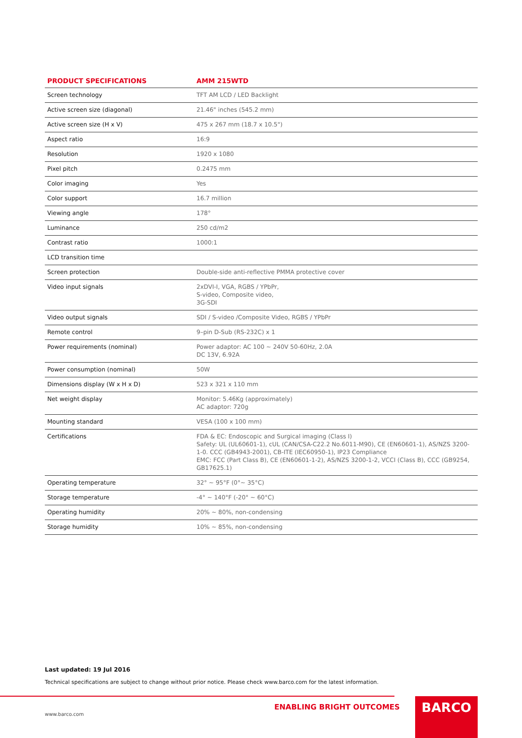| PRODUCT SPECIFICATIONS | AMM 215WTD |
| --- | --- |
| Screen technology | TFT AM LCD / LED Backlight |
| Active screen size (diagonal) | 21.46" inches (545.2 mm) |
| Active screen size (H x V) | 475 x 267 mm (18.7 x 10.5") |
| Aspect ratio | 16:9 |
| Resolution | 1920 x 1080 |
| Pixel pitch | 0.2475 mm |
| Color imaging | Yes |
| Color support | 16.7 million |
| Viewing angle | 178° |
| Luminance | 250 cd/m2 |
| Contrast ratio | 1000:1 |
| LCD transition time | |
| Screen protection | Double-side anti-reflective PMMA protective cover |
| Video input signals | 2xDVI-I, VGA, RGBS / YPbPr, S-video, Composite video, 3G-SDI |
| Video output signals | SDI / S-video /Composite Video, RGBS / YPbPr |
| Remote control | 9–pin D-Sub (RS-232C) x 1 |
| Power requirements (nominal) | Power adaptor: AC 100 ~ 240V 50-60Hz, 2.0A DC 13V, 6.92A |
| Power consumption (nominal) | 50W |
| Dimensions display (W x H x D) | 523 x 321 x 110 mm |
| Net weight display | Monitor: 5.46Kg (approximately) AC adaptor: 720g |
| Mounting standard | VESA (100 x 100 mm) |
| Certifications | FDA & EC: Endoscopic and Surgical imaging (Class I) Safety: UL (UL60601-1), cUL (CAN/CSA-C22.2 No.6011-M90), CE (EN60601-1), AS/NZS 3200-1-0. CCC (GB4943-2001), CB-ITE (IEC60950-1), IP23 Compliance EMC: FCC (Part Class B), CE (EN60601-1-2), AS/NZS 3200-1-2, VCCI (Class B), CCC (GB9254, GB17625.1) |
| Operating temperature | 32° ~ 95°F (0°~ 35°C) |
| Storage temperature | -4° ~ 140°F (-20° ~ 60°C) |
| Operating humidity | 20% ~ 80%, non-condensing |
| Storage humidity | 10% ~ 85%, non-condensing |
Last updated: 19 Jul 2016
Technical specifications are subject to change without prior notice. Please check www.barco.com for the latest information.
ENABLING BRIGHT OUTCOMES BARCO
www.barco.com